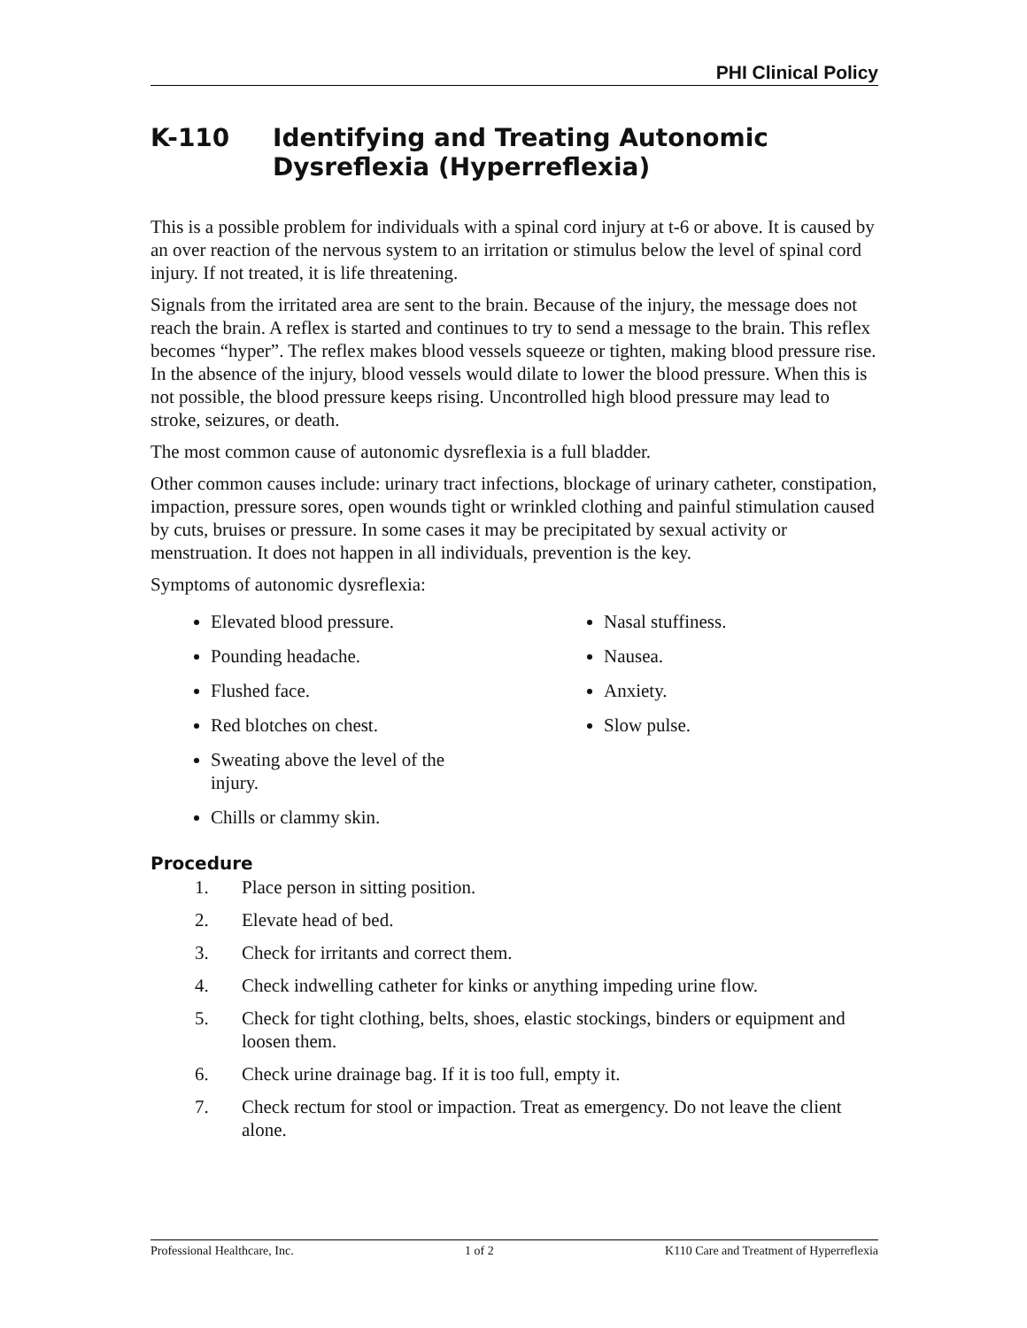PHI Clinical Policy
K-110 Identifying and Treating Autonomic Dysreflexia (Hyperreflexia)
This is a possible problem for individuals with a spinal cord injury at t-6 or above. It is caused by an over reaction of the nervous system to an irritation or stimulus below the level of spinal cord injury. If not treated, it is life threatening.
Signals from the irritated area are sent to the brain. Because of the injury, the message does not reach the brain. A reflex is started and continues to try to send a message to the brain. This reflex becomes “hyper”. The reflex makes blood vessels squeeze or tighten, making blood pressure rise. In the absence of the injury, blood vessels would dilate to lower the blood pressure. When this is not possible, the blood pressure keeps rising. Uncontrolled high blood pressure may lead to stroke, seizures, or death.
The most common cause of autonomic dysreflexia is a full bladder.
Other common causes include: urinary tract infections, blockage of urinary catheter, constipation, impaction, pressure sores, open wounds tight or wrinkled clothing and painful stimulation caused by cuts, bruises or pressure. In some cases it may be precipitated by sexual activity or menstruation. It does not happen in all individuals, prevention is the key.
Symptoms of autonomic dysreflexia:
Elevated blood pressure.
Pounding headache.
Flushed face.
Red blotches on chest.
Sweating above the level of the injury.
Chills or clammy skin.
Nasal stuffiness.
Nausea.
Anxiety.
Slow pulse.
Procedure
1. Place person in sitting position.
2. Elevate head of bed.
3. Check for irritants and correct them.
4. Check indwelling catheter for kinks or anything impeding urine flow.
5. Check for tight clothing, belts, shoes, elastic stockings, binders or equipment and loosen them.
6. Check urine drainage bag. If it is too full, empty it.
7. Check rectum for stool or impaction. Treat as emergency. Do not leave the client alone.
Professional Healthcare, Inc. 1 of 2 K110 Care and Treatment of Hyperreflexia